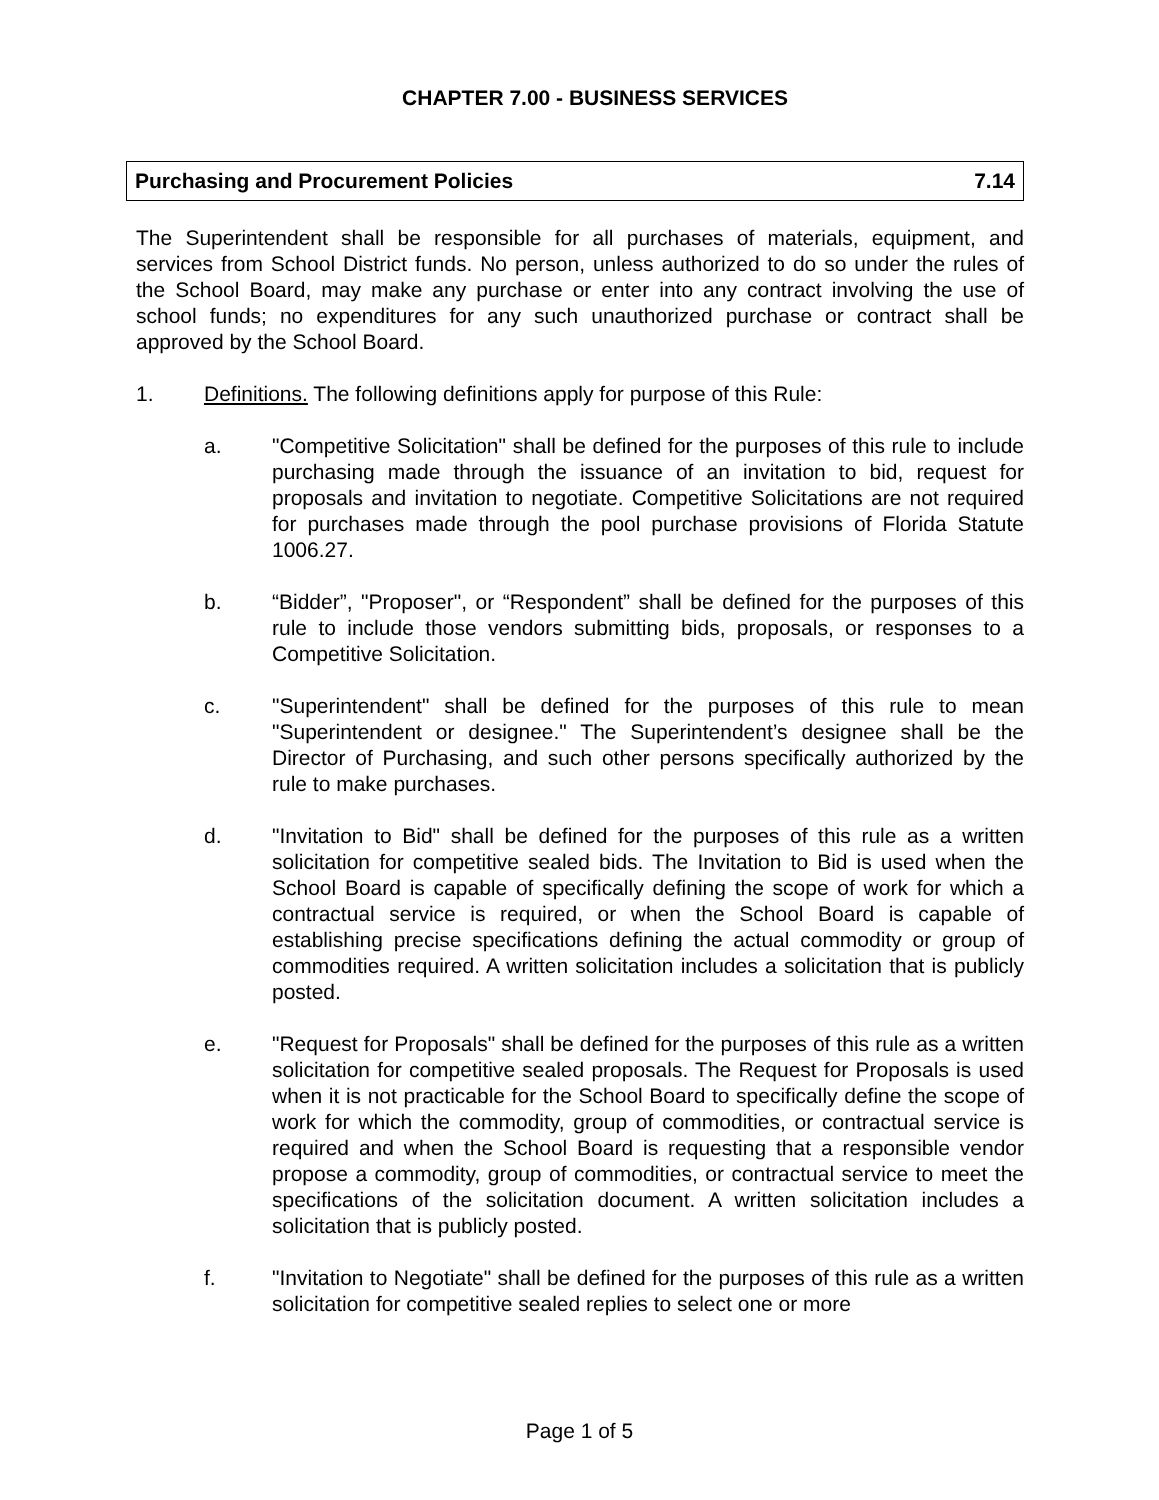CHAPTER 7.00 - BUSINESS SERVICES
Purchasing and Procurement Policies 7.14
The Superintendent shall be responsible for all purchases of materials, equipment, and services from School District funds. No person, unless authorized to do so under the rules of the School Board, may make any purchase or enter into any contract involving the use of school funds; no expenditures for any such unauthorized purchase or contract shall be approved by the School Board.
1. Definitions. The following definitions apply for purpose of this Rule:
a. "Competitive Solicitation" shall be defined for the purposes of this rule to include purchasing made through the issuance of an invitation to bid, request for proposals and invitation to negotiate. Competitive Solicitations are not required for purchases made through the pool purchase provisions of Florida Statute 1006.27.
b. “Bidder”, "Proposer", or “Respondent” shall be defined for the purposes of this rule to include those vendors submitting bids, proposals, or responses to a Competitive Solicitation.
c. "Superintendent" shall be defined for the purposes of this rule to mean "Superintendent or designee." The Superintendent’s designee shall be the Director of Purchasing, and such other persons specifically authorized by the rule to make purchases.
d. "Invitation to Bid" shall be defined for the purposes of this rule as a written solicitation for competitive sealed bids. The Invitation to Bid is used when the School Board is capable of specifically defining the scope of work for which a contractual service is required, or when the School Board is capable of establishing precise specifications defining the actual commodity or group of commodities required. A written solicitation includes a solicitation that is publicly posted.
e. "Request for Proposals" shall be defined for the purposes of this rule as a written solicitation for competitive sealed proposals. The Request for Proposals is used when it is not practicable for the School Board to specifically define the scope of work for which the commodity, group of commodities, or contractual service is required and when the School Board is requesting that a responsible vendor propose a commodity, group of commodities, or contractual service to meet the specifications of the solicitation document. A written solicitation includes a solicitation that is publicly posted.
f. "Invitation to Negotiate" shall be defined for the purposes of this rule as a written solicitation for competitive sealed replies to select one or more
Page 1 of 5